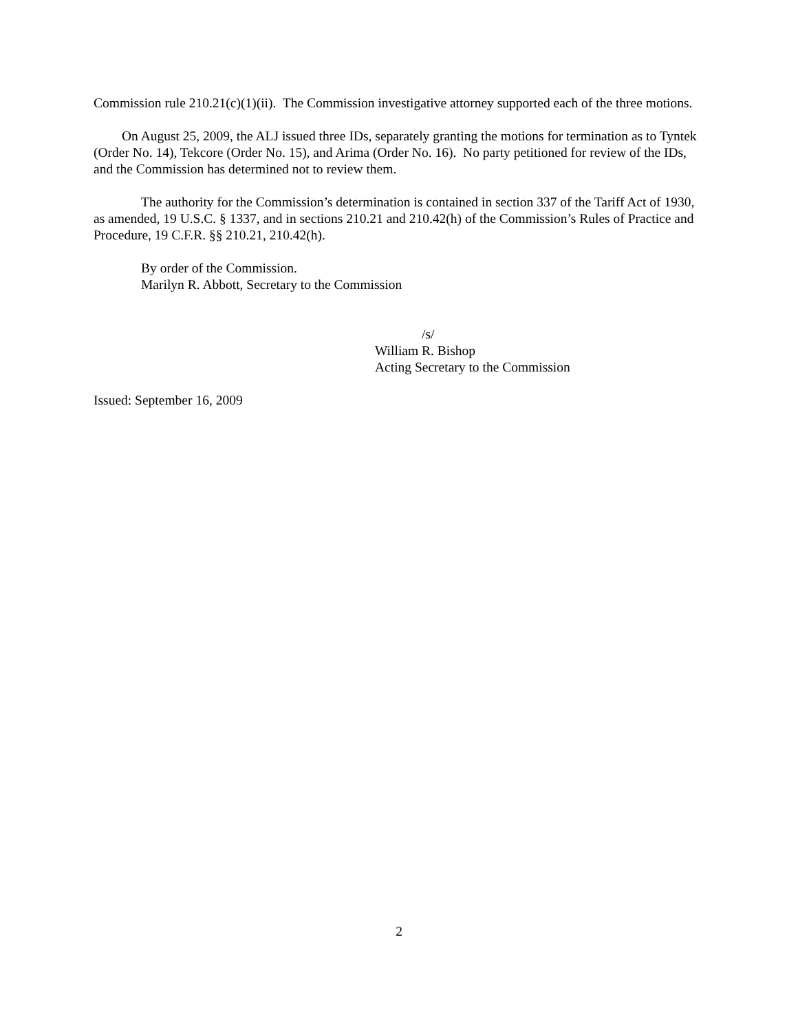Commission rule 210.21(c)(1)(ii). The Commission investigative attorney supported each of the three motions.
On August 25, 2009, the ALJ issued three IDs, separately granting the motions for termination as to Tyntek (Order No. 14), Tekcore (Order No. 15), and Arima (Order No. 16). No party petitioned for review of the IDs, and the Commission has determined not to review them.
The authority for the Commission’s determination is contained in section 337 of the Tariff Act of 1930, as amended, 19 U.S.C. § 1337, and in sections 210.21 and 210.42(h) of the Commission’s Rules of Practice and Procedure, 19 C.F.R. §§ 210.21, 210.42(h).
By order of the Commission.
Marilyn R. Abbott, Secretary to the Commission
/s/
William R. Bishop
Acting Secretary to the Commission
Issued: September 16, 2009
2